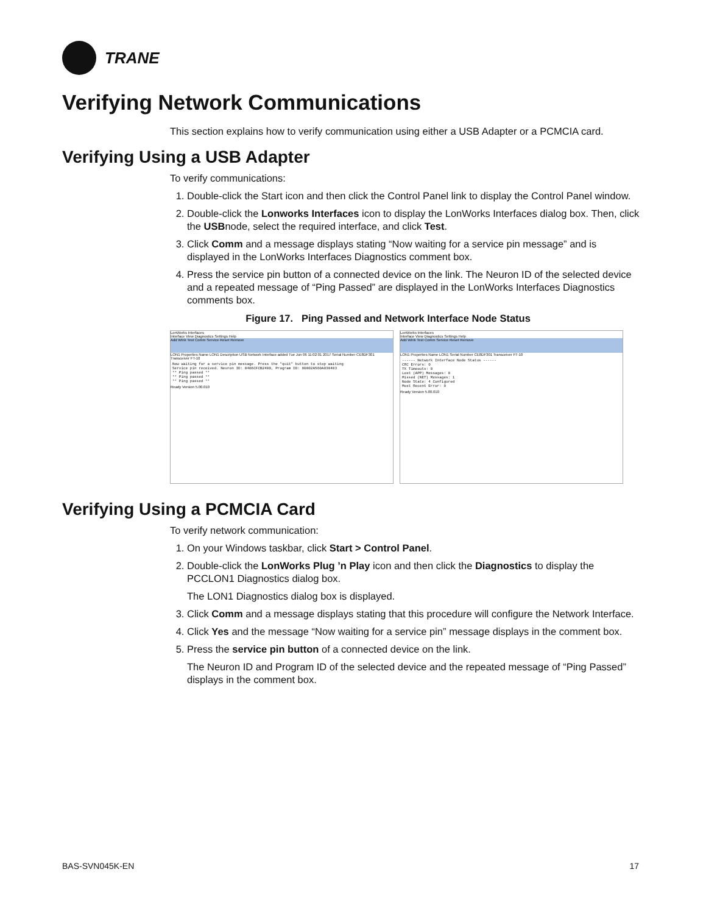TRANE
Verifying Network Communications
This section explains how to verify communication using either a USB Adapter or a PCMCIA card.
Verifying Using a USB Adapter
To verify communications:
1. Double-click the Start icon and then click the Control Panel link to display the Control Panel window.
2. Double-click the Lonworks Interfaces icon to display the LonWorks Interfaces dialog box. Then, click the USBnode, select the required interface, and click Test.
3. Click Comm and a message displays stating “Now waiting for a service pin message” and is displayed in the LonWorks Interfaces Diagnostics comment box.
4. Press the service pin button of a connected device on the link. The Neuron ID of the selected device and a repeated message of “Ping Passed” are displayed in the LonWorks Interfaces Diagnostics comments box.
Figure 17. Ping Passed and Network Interface Node Status
LonWorks Interfaces
Interface View Diagnostics Settings Help
Add Wink Test Comm Service Reset Remove
LON1 Properties Name LON1 Description USB Network Interface added Tue Jun 06 11:02:01 2017 Serial Number CE8DF301 Transceiver FT-10
Now waiting for a service pin message. Press the "quit" button to stop waiting
Service pin received. Neuron ID: 0406CFCB2400, Program ID: 80002A560A030403
** Ping passed **
** Ping passed **
** Ping passed **
Ready Version 5.00.010
LonWorks Interfaces
Interface View Diagnostics Settings Help
Add Wink Test Comm Service Reset Remove
LON1 Properties Name LON1 Serial Number CE8DF301 Transceiver FT-10
------ Network Interface Node Status ------
CRC Errors: 0
TX Timeouts: 0
Lost (APP) Messages: 0
Missed (NET) Messages: 1
Node State: 4 Configured
Most Recent Error: 0
Ready Version 5.00.010
Verifying Using a PCMCIA Card
To verify network communication:
1. On your Windows taskbar, click Start > Control Panel.
2. Double-click the LonWorks Plug ’n Play icon and then click the Diagnostics to display the PCCLON1 Diagnostics dialog box.
The LON1 Diagnostics dialog box is displayed.
3. Click Comm and a message displays stating that this procedure will configure the Network Interface.
4. Click Yes and the message “Now waiting for a service pin” message displays in the comment box.
5. Press the service pin button of a connected device on the link.
The Neuron ID and Program ID of the selected device and the repeated message of “Ping Passed” displays in the comment box.
BAS-SVN045K-EN 17